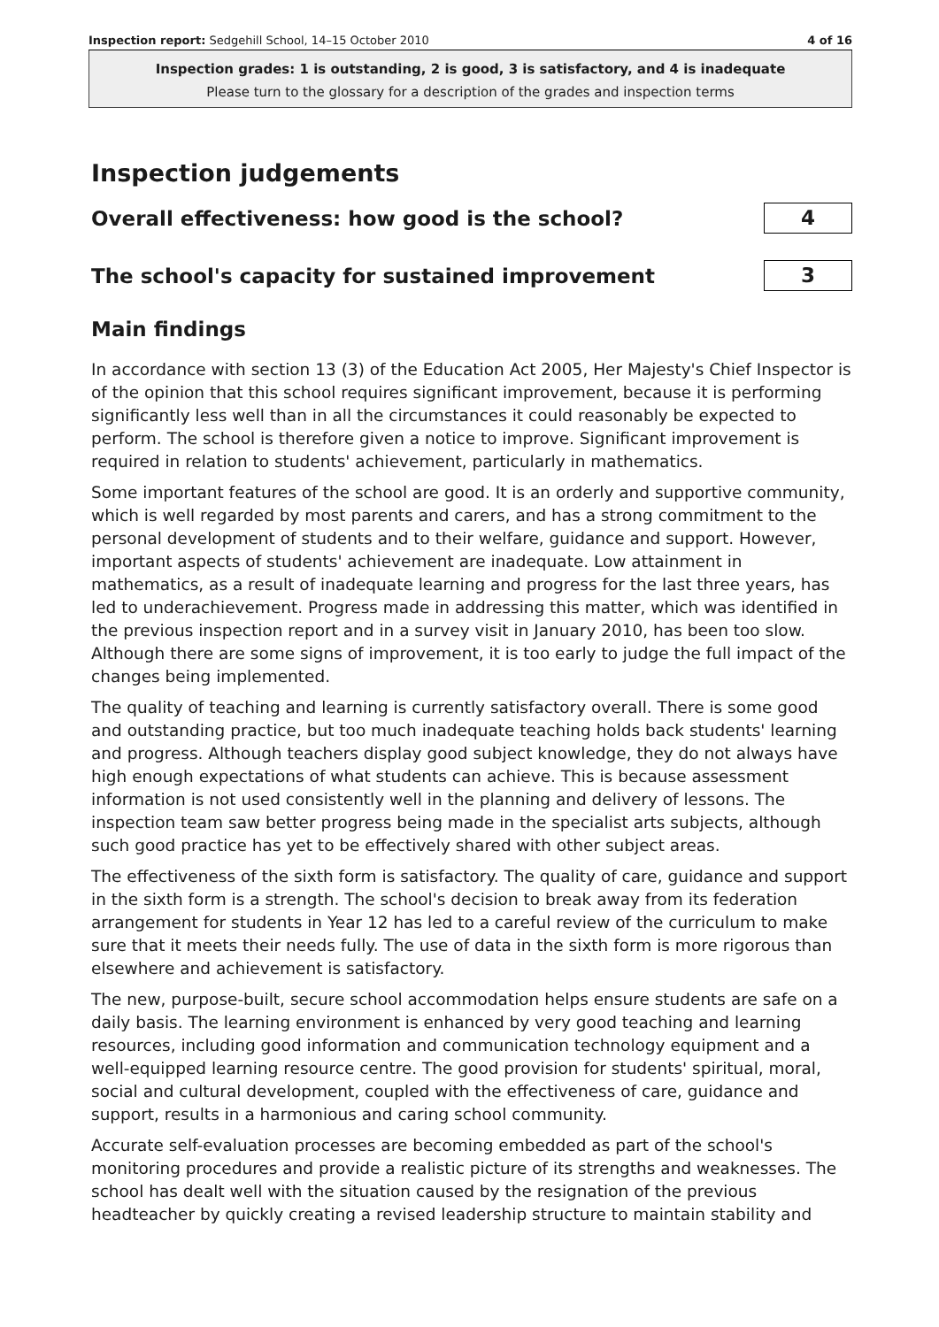Inspection report: Sedgehill School, 14–15 October 2010 4 of 16
Inspection grades: 1 is outstanding, 2 is good, 3 is satisfactory, and 4 is inadequate
Please turn to the glossary for a description of the grades and inspection terms
Inspection judgements
Overall effectiveness: how good is the school?
4
The school's capacity for sustained improvement
3
Main findings
In accordance with section 13 (3) of the Education Act 2005, Her Majesty's Chief Inspector is of the opinion that this school requires significant improvement, because it is performing significantly less well than in all the circumstances it could reasonably be expected to perform. The school is therefore given a notice to improve. Significant improvement is required in relation to students' achievement, particularly in mathematics.
Some important features of the school are good. It is an orderly and supportive community, which is well regarded by most parents and carers, and has a strong commitment to the personal development of students and to their welfare, guidance and support. However, important aspects of students' achievement are inadequate. Low attainment in mathematics, as a result of inadequate learning and progress for the last three years, has led to underachievement. Progress made in addressing this matter, which was identified in the previous inspection report and in a survey visit in January 2010, has been too slow. Although there are some signs of improvement, it is too early to judge the full impact of the changes being implemented.
The quality of teaching and learning is currently satisfactory overall. There is some good and outstanding practice, but too much inadequate teaching holds back students' learning and progress. Although teachers display good subject knowledge, they do not always have high enough expectations of what students can achieve. This is because assessment information is not used consistently well in the planning and delivery of lessons. The inspection team saw better progress being made in the specialist arts subjects, although such good practice has yet to be effectively shared with other subject areas.
The effectiveness of the sixth form is satisfactory. The quality of care, guidance and support in the sixth form is a strength. The school's decision to break away from its federation arrangement for students in Year 12 has led to a careful review of the curriculum to make sure that it meets their needs fully. The use of data in the sixth form is more rigorous than elsewhere and achievement is satisfactory.
The new, purpose-built, secure school accommodation helps ensure students are safe on a daily basis. The learning environment is enhanced by very good teaching and learning resources, including good information and communication technology equipment and a well-equipped learning resource centre. The good provision for students' spiritual, moral, social and cultural development, coupled with the effectiveness of care, guidance and support, results in a harmonious and caring school community.
Accurate self-evaluation processes are becoming embedded as part of the school's monitoring procedures and provide a realistic picture of its strengths and weaknesses. The school has dealt well with the situation caused by the resignation of the previous headteacher by quickly creating a revised leadership structure to maintain stability and